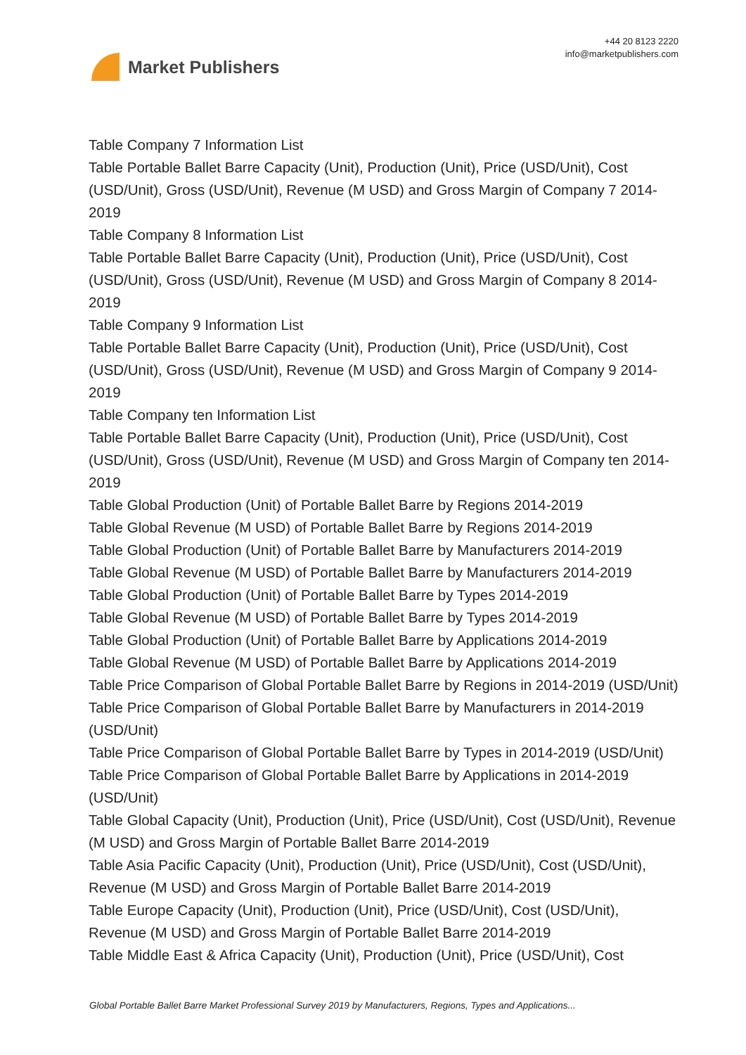Market Publishers
+44 20 8123 2220
info@marketpublishers.com
Table Company 7 Information List
Table Portable Ballet Barre Capacity (Unit), Production (Unit), Price (USD/Unit), Cost (USD/Unit), Gross (USD/Unit), Revenue (M USD) and Gross Margin of Company 7 2014-2019
Table Company 8 Information List
Table Portable Ballet Barre Capacity (Unit), Production (Unit), Price (USD/Unit), Cost (USD/Unit), Gross (USD/Unit), Revenue (M USD) and Gross Margin of Company 8 2014-2019
Table Company 9 Information List
Table Portable Ballet Barre Capacity (Unit), Production (Unit), Price (USD/Unit), Cost (USD/Unit), Gross (USD/Unit), Revenue (M USD) and Gross Margin of Company 9 2014-2019
Table Company ten Information List
Table Portable Ballet Barre Capacity (Unit), Production (Unit), Price (USD/Unit), Cost (USD/Unit), Gross (USD/Unit), Revenue (M USD) and Gross Margin of Company ten 2014-2019
Table Global Production (Unit) of Portable Ballet Barre by Regions 2014-2019
Table Global Revenue (M USD) of Portable Ballet Barre by Regions 2014-2019
Table Global Production (Unit) of Portable Ballet Barre by Manufacturers 2014-2019
Table Global Revenue (M USD) of Portable Ballet Barre by Manufacturers 2014-2019
Table Global Production (Unit) of Portable Ballet Barre by Types 2014-2019
Table Global Revenue (M USD) of Portable Ballet Barre by Types 2014-2019
Table Global Production (Unit) of Portable Ballet Barre by Applications 2014-2019
Table Global Revenue (M USD) of Portable Ballet Barre by Applications 2014-2019
Table Price Comparison of Global Portable Ballet Barre by Regions in 2014-2019 (USD/Unit)
Table Price Comparison of Global Portable Ballet Barre by Manufacturers in 2014-2019 (USD/Unit)
Table Price Comparison of Global Portable Ballet Barre by Types in 2014-2019 (USD/Unit)
Table Price Comparison of Global Portable Ballet Barre by Applications in 2014-2019 (USD/Unit)
Table Global Capacity (Unit), Production (Unit), Price (USD/Unit), Cost (USD/Unit), Revenue (M USD) and Gross Margin of Portable Ballet Barre 2014-2019
Table Asia Pacific Capacity (Unit), Production (Unit), Price (USD/Unit), Cost (USD/Unit), Revenue (M USD) and Gross Margin of Portable Ballet Barre 2014-2019
Table Europe Capacity (Unit), Production (Unit), Price (USD/Unit), Cost (USD/Unit), Revenue (M USD) and Gross Margin of Portable Ballet Barre 2014-2019
Table Middle East & Africa Capacity (Unit), Production (Unit), Price (USD/Unit), Cost
Global Portable Ballet Barre Market Professional Survey 2019 by Manufacturers, Regions, Types and Applications...